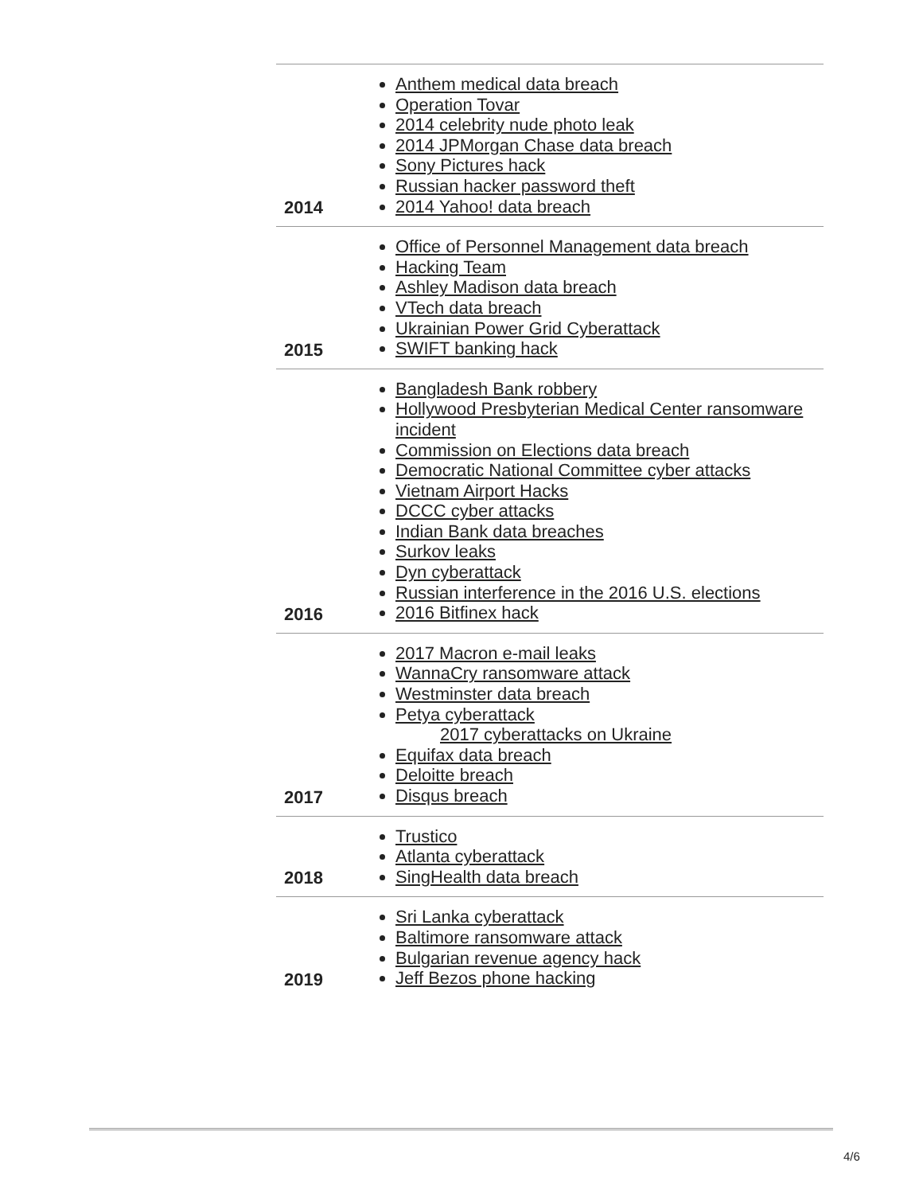| 2014 | Anthem medical data breach Operation Tovar 2014 celebrity nude photo leak 2014 JPMorgan Chase data breach Sony Pictures hack Russian hacker password theft 2014 Yahoo! data breach |
| 2015 | Office of Personnel Management data breach Hacking Team Ashley Madison data breach VTech data breach Ukrainian Power Grid Cyberattack SWIFT banking hack |
| 2016 | Bangladesh Bank robbery Hollywood Presbyterian Medical Center ransomware incident Commission on Elections data breach Democratic National Committee cyber attacks Vietnam Airport Hacks DCCC cyber attacks Indian Bank data breaches Surkov leaks Dyn cyberattack Russian interference in the 2016 U.S. elections 2016 Bitfinex hack |
| 2017 | 2017 Macron e-mail leaks WannaCry ransomware attack Westminster data breach Petya cyberattack 2017 cyberattacks on Ukraine Equifax data breach Deloitte breach Disqus breach |
| 2018 | Trustico Atlanta cyberattack SingHealth data breach |
| 2019 | Sri Lanka cyberattack Baltimore ransomware attack Bulgarian revenue agency hack Jeff Bezos phone hacking |
4/6